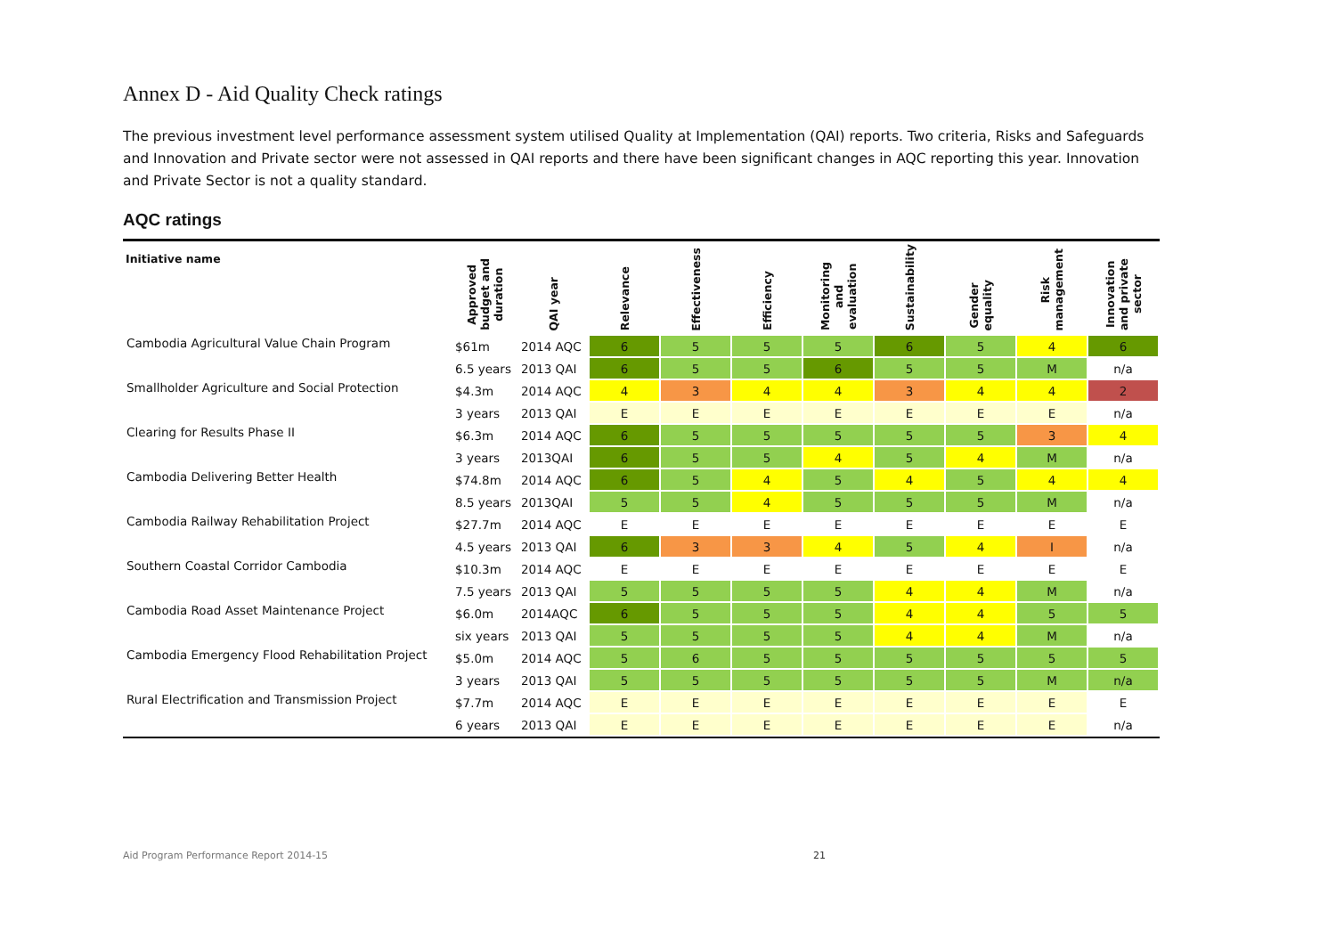Annex D - Aid Quality Check ratings
The previous investment level performance assessment system utilised Quality at Implementation (QAI) reports. Two criteria, Risks and Safeguards and Innovation and Private sector were not assessed in QAI reports and there have been significant changes in AQC reporting this year. Innovation and Private Sector is not a quality standard.
AQC ratings
| Initiative name | Approved budget and duration | QAI year | Relevance | Effectiveness | Efficiency | Monitoring and evaluation | Sustainability | Gender equality | Risk management | Innovation and private sector |
| --- | --- | --- | --- | --- | --- | --- | --- | --- | --- | --- |
| Cambodia Agricultural Value Chain Program | $61m | 2014 AQC | 6 | 5 | 5 | 5 | 6 | 5 | 4 | 6 |
| | 6.5 years | 2013 QAI | 6 | 5 | 5 | 6 | 5 | 5 | M | n/a |
| Smallholder Agriculture and Social Protection | $4.3m | 2014 AQC | 4 | 3 | 4 | 4 | 3 | 4 | 4 | 2 |
| | 3 years | 2013 QAI | E | E | E | E | E | E | E | n/a |
| Clearing for Results Phase II | $6.3m | 2014 AQC | 6 | 5 | 5 | 5 | 5 | 5 | 3 | 4 |
| | 3 years | 2013QAI | 6 | 5 | 5 | 4 | 5 | 4 | M | n/a |
| Cambodia Delivering Better Health | $74.8m | 2014 AQC | 6 | 5 | 4 | 5 | 4 | 5 | 4 | 4 |
| | 8.5 years | 2013QAI | 5 | 5 | 4 | 5 | 5 | 5 | M | n/a |
| Cambodia Railway Rehabilitation Project | $27.7m | 2014 AQC | E | E | E | E | E | E | E | E |
| | 4.5 years | 2013 QAI | 6 | 3 | 3 | 4 | 5 | 4 | I | n/a |
| Southern Coastal Corridor Cambodia | $10.3m | 2014 AQC | E | E | E | E | E | E | E | E |
| | 7.5 years | 2013 QAI | 5 | 5 | 5 | 5 | 4 | 4 | M | n/a |
| Cambodia Road Asset Maintenance Project | $6.0m | 2014AQC | 6 | 5 | 5 | 5 | 4 | 4 | 5 | 5 |
| | six years | 2013 QAI | 5 | 5 | 5 | 5 | 4 | 4 | M | n/a |
| Cambodia Emergency Flood Rehabilitation Project | $5.0m | 2014 AQC | 5 | 6 | 5 | 5 | 5 | 5 | 5 | 5 |
| | 3 years | 2013 QAI | 5 | 5 | 5 | 5 | 5 | 5 | M | n/a |
| Rural Electrification and Transmission Project | $7.7m | 2014 AQC | E | E | E | E | E | E | E | E |
| | 6 years | 2013 QAI | E | E | E | E | E | E | E | n/a |
Aid Program Performance Report 2014-15 21